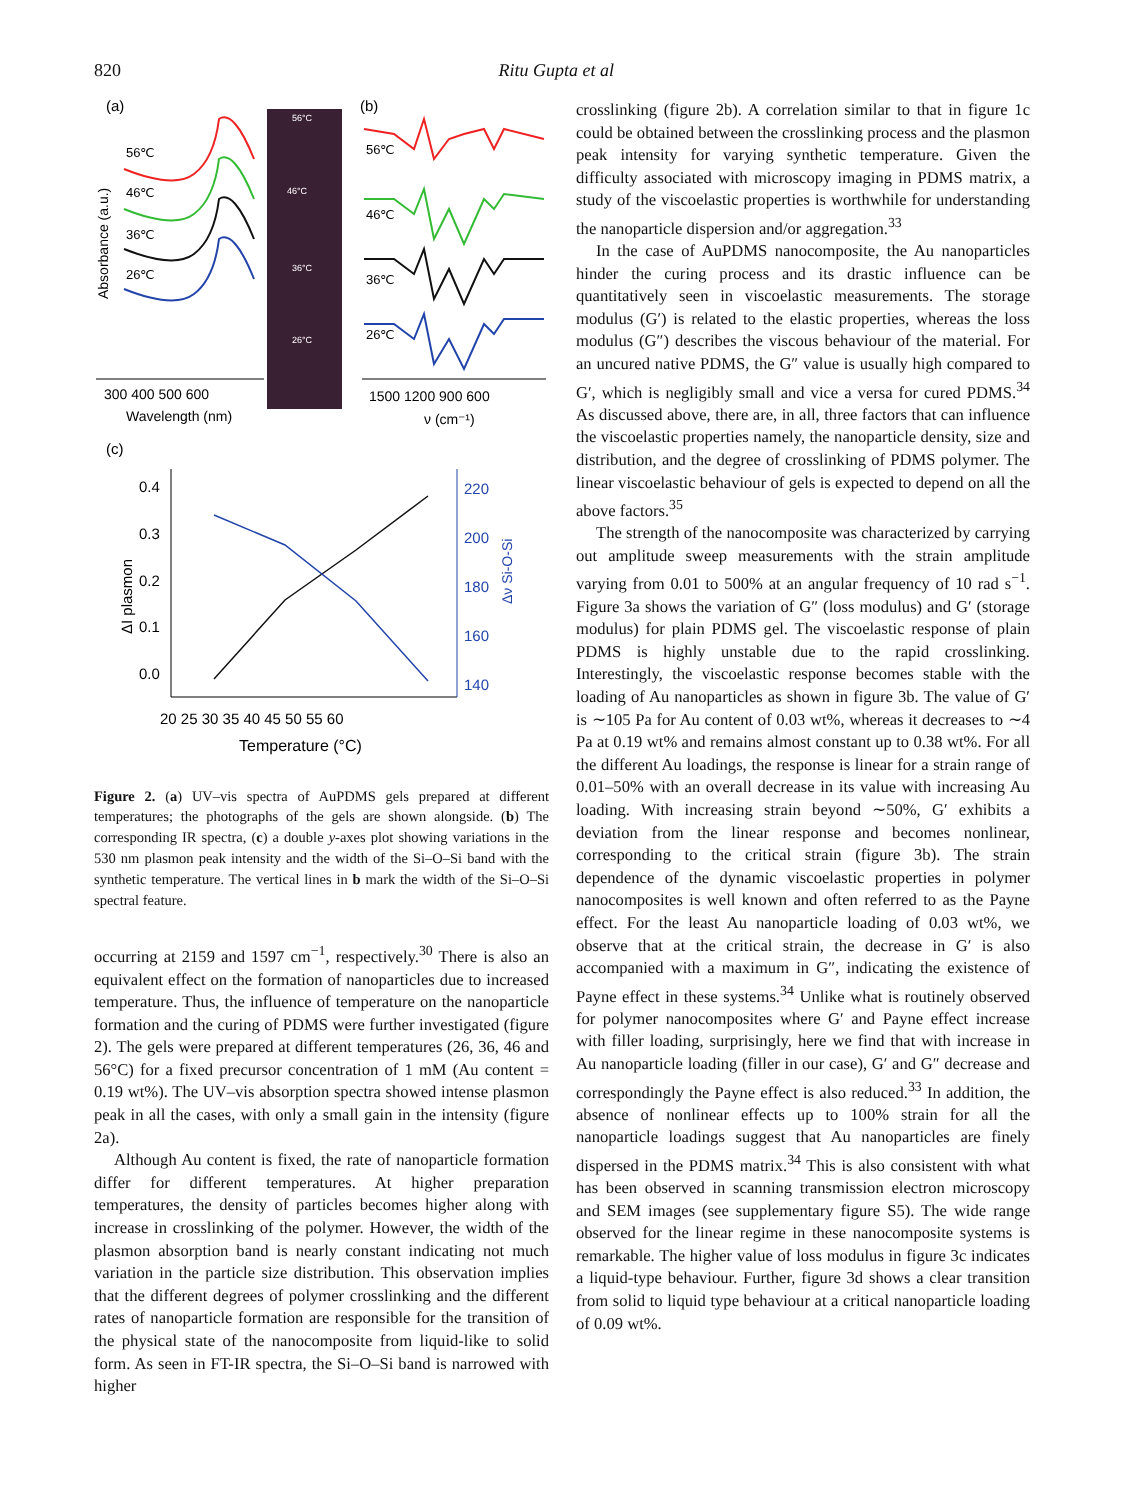820 Ritu Gupta et al
(a)
Absorbance (a.u.)
56℃
46℃
36℃
26℃
300 400 500 600
Wavelength (nm)
56°C
46°C
36°C
26°C
(b)
56℃
46℃
36℃
26℃
1500 1200 900 600
ν (cm⁻¹)
(c)
0.4
0.3
0.2
0.1
0.0
220
200
180
160
140
ΔI plasmon
Δν Si-O-Si
20 25 30 35 40 45 50 55 60
Temperature (°C)
Figure 2. (a) UV–vis spectra of AuPDMS gels prepared at different temperatures; the photographs of the gels are shown alongside. (b) The corresponding IR spectra, (c) a double y-axes plot showing variations in the 530 nm plasmon peak intensity and the width of the Si–O–Si band with the synthetic temperature. The vertical lines in b mark the width of the Si–O–Si spectral feature.
occurring at 2159 and 1597 cm<sup>−1</sup>, respectively.<sup>30</sup> There is also an equivalent effect on the formation of nanoparticles due to increased temperature. Thus, the influence of temperature on the nanoparticle formation and the curing of PDMS were further investigated (figure 2). The gels were prepared at different temperatures (26, 36, 46 and 56°C) for a fixed precursor concentration of 1 mM (Au content = 0.19 wt%). The UV–vis absorption spectra showed intense plasmon peak in all the cases, with only a small gain in the intensity (figure 2a).
Although Au content is fixed, the rate of nanoparticle formation differ for different temperatures. At higher preparation temperatures, the density of particles becomes higher along with increase in crosslinking of the polymer. However, the width of the plasmon absorption band is nearly constant indicating not much variation in the particle size distribution. This observation implies that the different degrees of polymer crosslinking and the different rates of nanoparticle formation are responsible for the transition of the physical state of the nanocomposite from liquid-like to solid form. As seen in FT-IR spectra, the Si–O–Si band is narrowed with higher
crosslinking (figure 2b). A correlation similar to that in figure 1c could be obtained between the crosslinking process and the plasmon peak intensity for varying synthetic temperature. Given the difficulty associated with microscopy imaging in PDMS matrix, a study of the viscoelastic properties is worthwhile for understanding the nanoparticle dispersion and/or aggregation.<sup>33</sup>
In the case of AuPDMS nanocomposite, the Au nanoparticles hinder the curing process and its drastic influence can be quantitatively seen in viscoelastic measurements. The storage modulus (G′) is related to the elastic properties, whereas the loss modulus (G″) describes the viscous behaviour of the material. For an uncured native PDMS, the G″ value is usually high compared to G′, which is negligibly small and vice a versa for cured PDMS.<sup>34</sup> As discussed above, there are, in all, three factors that can influence the viscoelastic properties namely, the nanoparticle density, size and distribution, and the degree of crosslinking of PDMS polymer. The linear viscoelastic behaviour of gels is expected to depend on all the above factors.<sup>35</sup>
The strength of the nanocomposite was characterized by carrying out amplitude sweep measurements with the strain amplitude varying from 0.01 to 500% at an angular frequency of 10 rad s<sup>−1</sup>. Figure 3a shows the variation of G″ (loss modulus) and G′ (storage modulus) for plain PDMS gel. The viscoelastic response of plain PDMS is highly unstable due to the rapid crosslinking. Interestingly, the viscoelastic response becomes stable with the loading of Au nanoparticles as shown in figure 3b. The value of G′ is ∼105 Pa for Au content of 0.03 wt%, whereas it decreases to ∼4 Pa at 0.19 wt% and remains almost constant up to 0.38 wt%. For all the different Au loadings, the response is linear for a strain range of 0.01–50% with an overall decrease in its value with increasing Au loading. With increasing strain beyond ∼50%, G′ exhibits a deviation from the linear response and becomes nonlinear, corresponding to the critical strain (figure 3b). The strain dependence of the dynamic viscoelastic properties in polymer nanocomposites is well known and often referred to as the Payne effect. For the least Au nanoparticle loading of 0.03 wt%, we observe that at the critical strain, the decrease in G′ is also accompanied with a maximum in G″, indicating the existence of Payne effect in these systems.<sup>34</sup> Unlike what is routinely observed for polymer nanocomposites where G′ and Payne effect increase with filler loading, surprisingly, here we find that with increase in Au nanoparticle loading (filler in our case), G′ and G″ decrease and correspondingly the Payne effect is also reduced.<sup>33</sup> In addition, the absence of nonlinear effects up to 100% strain for all the nanoparticle loadings suggest that Au nanoparticles are finely dispersed in the PDMS matrix.<sup>34</sup> This is also consistent with what has been observed in scanning transmission electron microscopy and SEM images (see supplementary figure S5). The wide range observed for the linear regime in these nanocomposite systems is remarkable. The higher value of loss modulus in figure 3c indicates a liquid-type behaviour. Further, figure 3d shows a clear transition from solid to liquid type behaviour at a critical nanoparticle loading of 0.09 wt%.